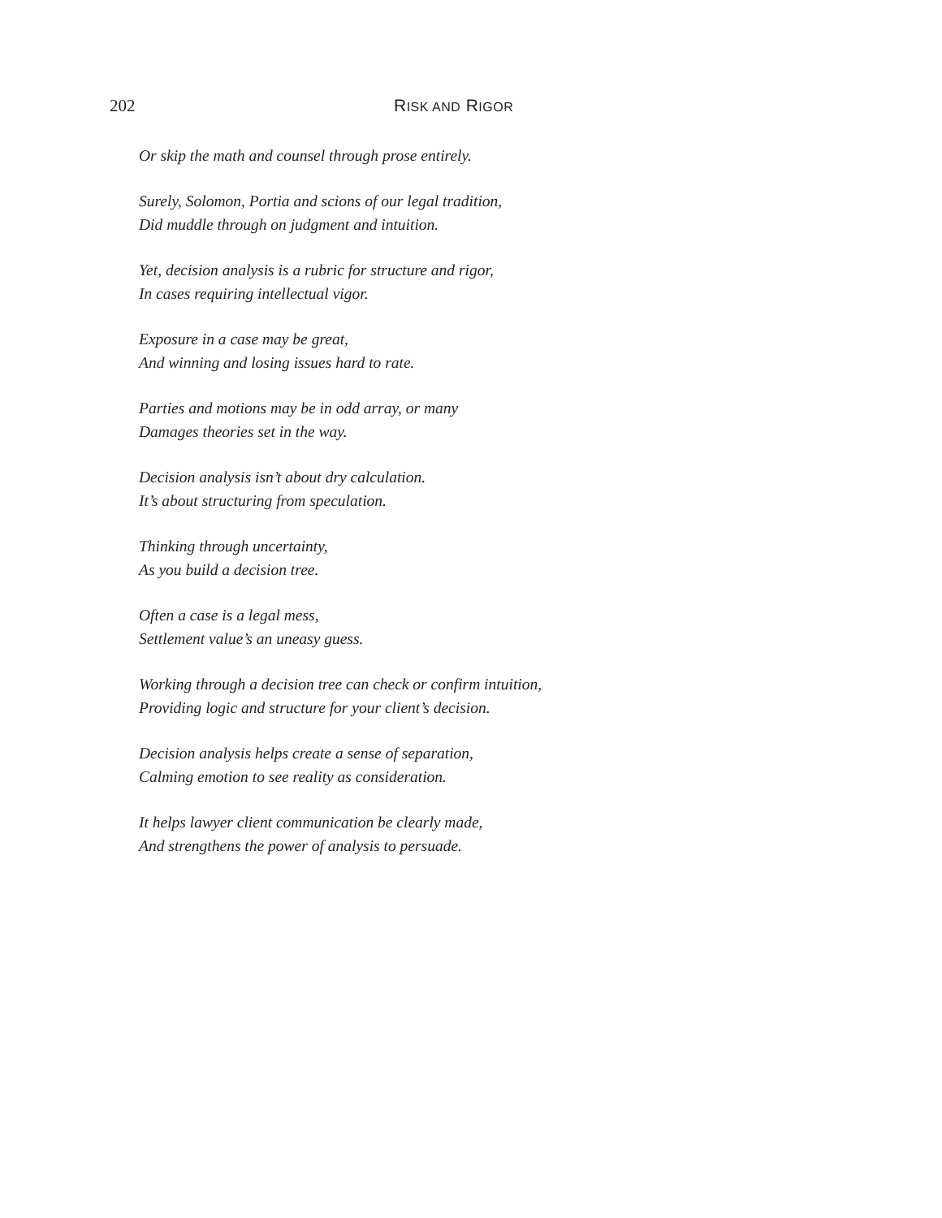202 RISK AND RIGOR
Or skip the math and counsel through prose entirely.
Surely, Solomon, Portia and scions of our legal tradition,
Did muddle through on judgment and intuition.
Yet, decision analysis is a rubric for structure and rigor,
In cases requiring intellectual vigor.
Exposure in a case may be great,
And winning and losing issues hard to rate.
Parties and motions may be in odd array, or many
Damages theories set in the way.
Decision analysis isn’t about dry calculation.
It’s about structuring from speculation.
Thinking through uncertainty,
As you build a decision tree.
Often a case is a legal mess,
Settlement value’s an uneasy guess.
Working through a decision tree can check or confirm intuition,
Providing logic and structure for your client’s decision.
Decision analysis helps create a sense of separation,
Calming emotion to see reality as consideration.
It helps lawyer client communication be clearly made,
And strengthens the power of analysis to persuade.